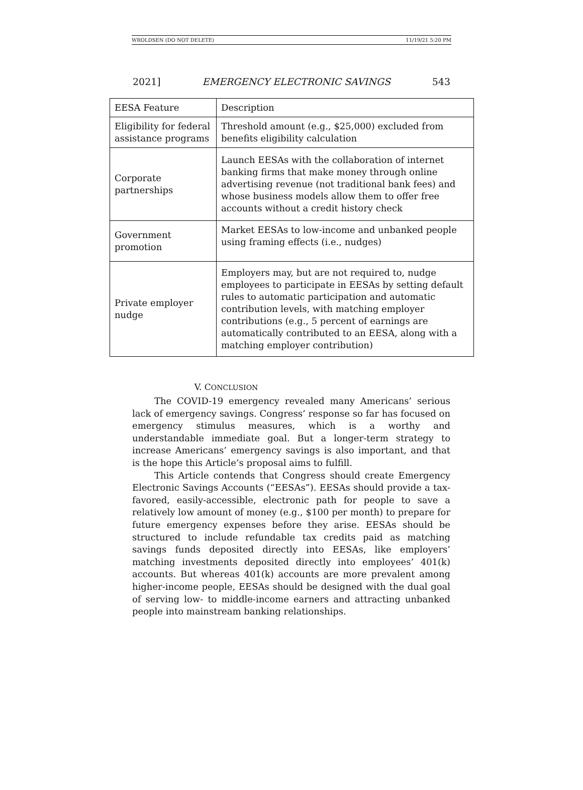WROLDSEN (DO NOT DELETE) 11/19/21 5:20 PM
2021] EMERGENCY ELECTRONIC SAVINGS 543
| EESA Feature | Description |
| Eligibility for federal assistance programs | Threshold amount (e.g., $25,000) excluded from benefits eligibility calculation |
| Corporate partnerships | Launch EESAs with the collaboration of internet banking firms that make money through online advertising revenue (not traditional bank fees) and whose business models allow them to offer free accounts without a credit history check |
| Government promotion | Market EESAs to low-income and unbanked people using framing effects (i.e., nudges) |
| Private employer nudge | Employers may, but are not required to, nudge employees to participate in EESAs by setting default rules to automatic participation and automatic contribution levels, with matching employer contributions (e.g., 5 percent of earnings are automatically contributed to an EESA, along with a matching employer contribution) |
V. CONCLUSION
The COVID-19 emergency revealed many Americans’ serious lack of emergency savings. Congress’ response so far has focused on emergency stimulus measures, which is a worthy and understandable immediate goal. But a longer-term strategy to increase Americans’ emergency savings is also important, and that is the hope this Article’s proposal aims to fulfill.
This Article contends that Congress should create Emergency Electronic Savings Accounts (“EESAs”). EESAs should provide a tax-favored, easily-accessible, electronic path for people to save a relatively low amount of money (e.g., $100 per month) to prepare for future emergency expenses before they arise. EESAs should be structured to include refundable tax credits paid as matching savings funds deposited directly into EESAs, like employers’ matching investments deposited directly into employees’ 401(k) accounts. But whereas 401(k) accounts are more prevalent among higher-income people, EESAs should be designed with the dual goal of serving low- to middle-income earners and attracting unbanked people into mainstream banking relationships.